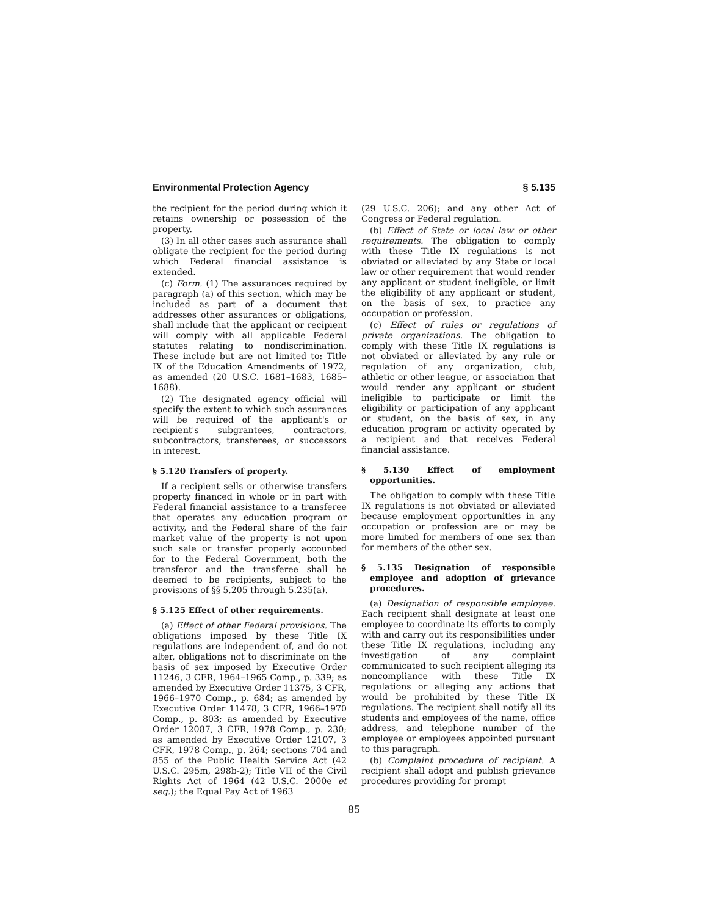Environmental Protection Agency § 5.135
the recipient for the period during which it retains ownership or possession of the property.
(3) In all other cases such assurance shall obligate the recipient for the period during which Federal financial assistance is extended.
(c) Form. (1) The assurances required by paragraph (a) of this section, which may be included as part of a document that addresses other assurances or obligations, shall include that the applicant or recipient will comply with all applicable Federal statutes relating to nondiscrimination. These include but are not limited to: Title IX of the Education Amendments of 1972, as amended (20 U.S.C. 1681–1683, 1685–1688).
(2) The designated agency official will specify the extent to which such assurances will be required of the applicant's or recipient's subgrantees, contractors, subcontractors, transferees, or successors in interest.
§ 5.120 Transfers of property.
If a recipient sells or otherwise transfers property financed in whole or in part with Federal financial assistance to a transferee that operates any education program or activity, and the Federal share of the fair market value of the property is not upon such sale or transfer properly accounted for to the Federal Government, both the transferor and the transferee shall be deemed to be recipients, subject to the provisions of §§ 5.205 through 5.235(a).
§ 5.125 Effect of other requirements.
(a) Effect of other Federal provisions. The obligations imposed by these Title IX regulations are independent of, and do not alter, obligations not to discriminate on the basis of sex imposed by Executive Order 11246, 3 CFR, 1964–1965 Comp., p. 339; as amended by Executive Order 11375, 3 CFR, 1966–1970 Comp., p. 684; as amended by Executive Order 11478, 3 CFR, 1966–1970 Comp., p. 803; as amended by Executive Order 12087, 3 CFR, 1978 Comp., p. 230; as amended by Executive Order 12107, 3 CFR, 1978 Comp., p. 264; sections 704 and 855 of the Public Health Service Act (42 U.S.C. 295m, 298b-2); Title VII of the Civil Rights Act of 1964 (42 U.S.C. 2000e et seq.); the Equal Pay Act of 1963
(29 U.S.C. 206); and any other Act of Congress or Federal regulation.
(b) Effect of State or local law or other requirements. The obligation to comply with these Title IX regulations is not obviated or alleviated by any State or local law or other requirement that would render any applicant or student ineligible, or limit the eligibility of any applicant or student, on the basis of sex, to practice any occupation or profession.
(c) Effect of rules or regulations of private organizations. The obligation to comply with these Title IX regulations is not obviated or alleviated by any rule or regulation of any organization, club, athletic or other league, or association that would render any applicant or student ineligible to participate or limit the eligibility or participation of any applicant or student, on the basis of sex, in any education program or activity operated by a recipient and that receives Federal financial assistance.
§ 5.130 Effect of employment opportunities.
The obligation to comply with these Title IX regulations is not obviated or alleviated because employment opportunities in any occupation or profession are or may be more limited for members of one sex than for members of the other sex.
§ 5.135 Designation of responsible employee and adoption of grievance procedures.
(a) Designation of responsible employee. Each recipient shall designate at least one employee to coordinate its efforts to comply with and carry out its responsibilities under these Title IX regulations, including any investigation of any complaint communicated to such recipient alleging its noncompliance with these Title IX regulations or alleging any actions that would be prohibited by these Title IX regulations. The recipient shall notify all its students and employees of the name, office address, and telephone number of the employee or employees appointed pursuant to this paragraph.
(b) Complaint procedure of recipient. A recipient shall adopt and publish grievance procedures providing for prompt
85